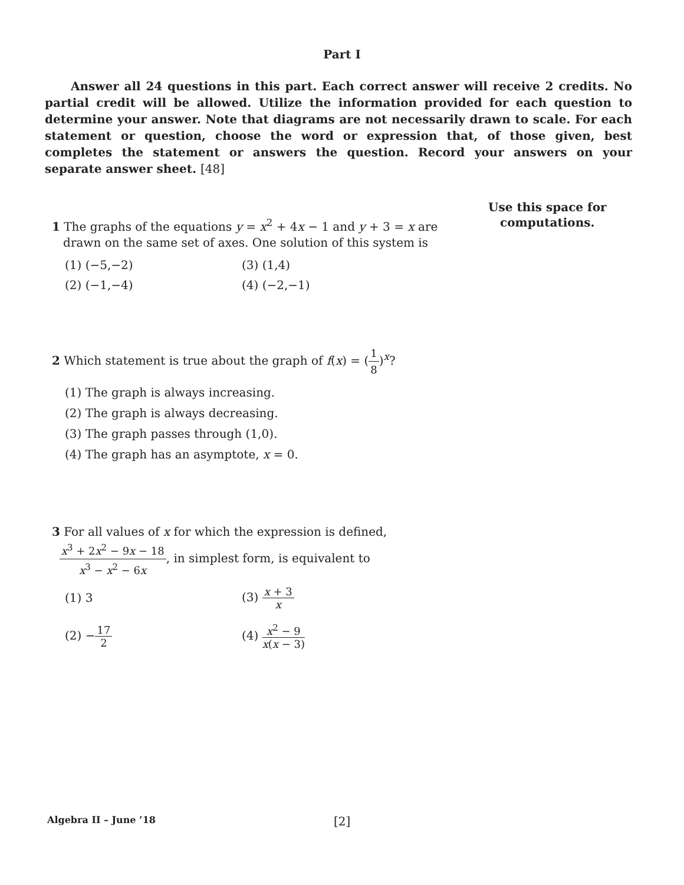Part I
Answer all 24 questions in this part. Each correct answer will receive 2 credits. No partial credit will be allowed. Utilize the information provided for each question to determine your answer. Note that diagrams are not necessarily drawn to scale. For each statement or question, choose the word or expression that, of those given, best completes the statement or answers the question. Record your answers on your separate answer sheet. [48]
1 The graphs of the equations y = x<sup>2</sup> + 4x − 1 and y + 3 = x are
drawn on the same set of axes. One solution of this system is
(1) (−5,−2)
(3) (1,4)
(2) (−1,−4)
(4) (−2,−1)
2 Which statement is true about the graph of f(x) = (1 8)<sup>x</sup>?
(1) The graph is always increasing.
(2) The graph is always decreasing.
(3) The graph passes through (1,0).
(4) The graph has an asymptote, x = 0.
3 For all values of x for which the expression is defined,
x<sup>3</sup> + 2x<sup>2</sup> − 9x − 18 x<sup>3</sup> − x<sup>2</sup> − 6x, in simplest form, is equivalent to
(1) 3
(3) x + 3 x
(2) −17 2
(4) x<sup>2</sup> − 9 x(x − 3)
Use this space for
computations.
Algebra II – June ’18
[2]